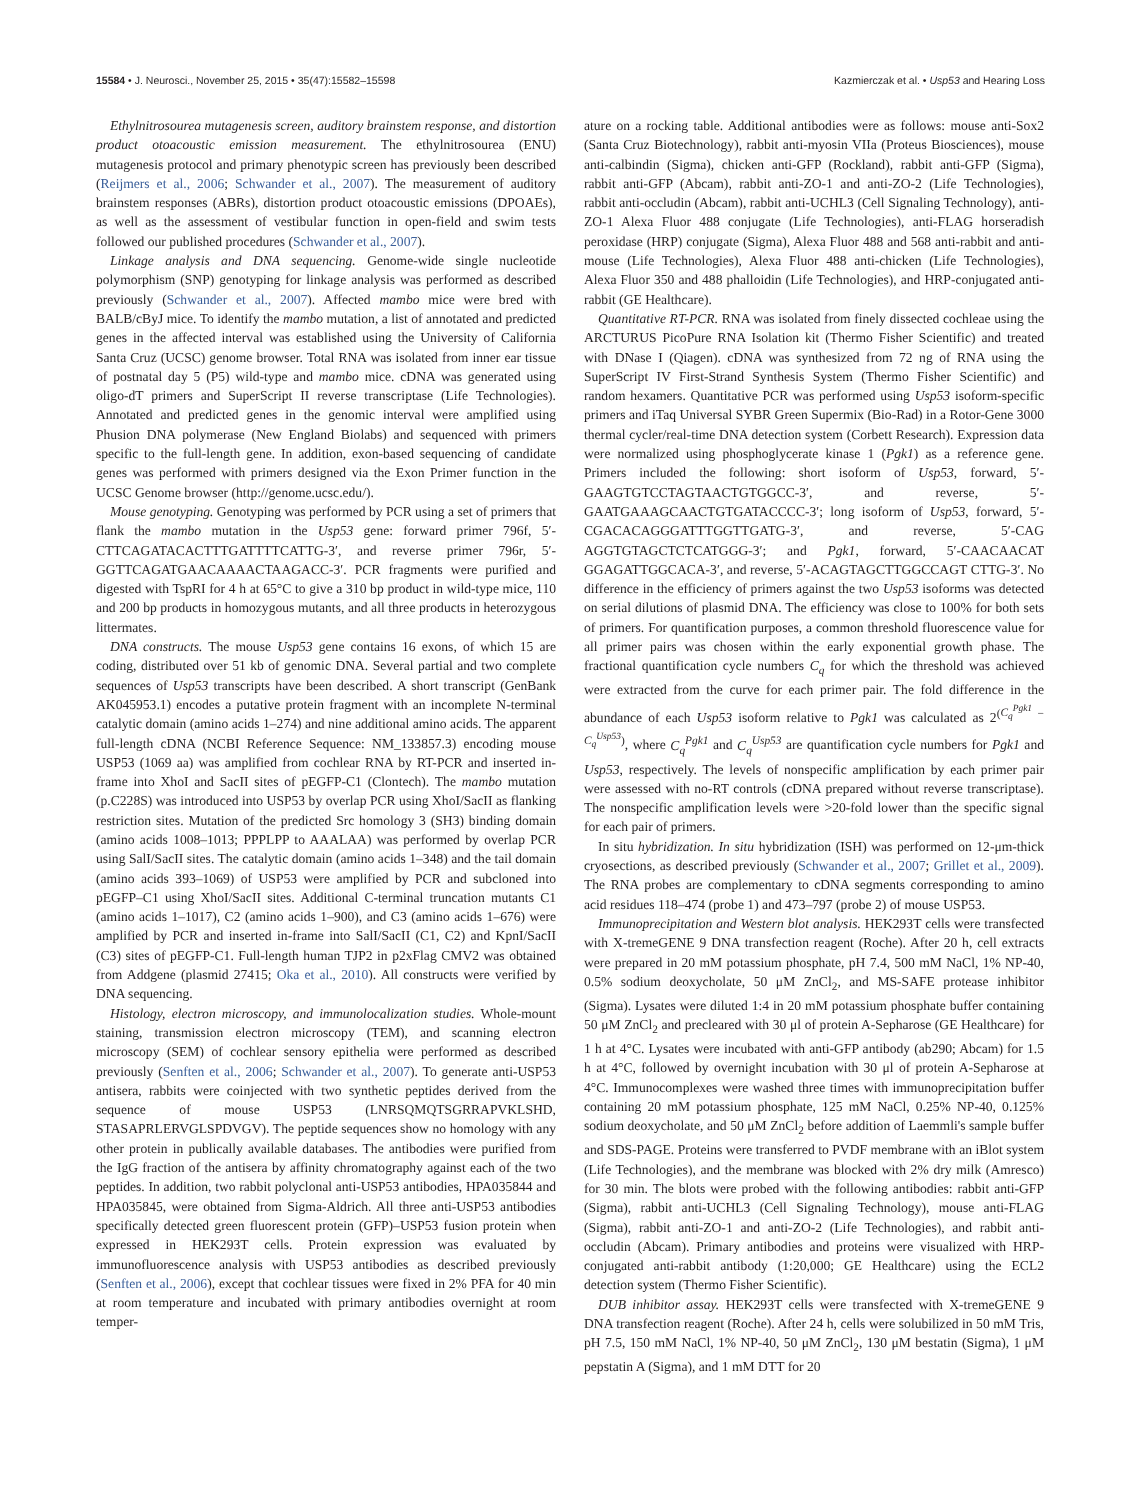15584 • J. Neurosci., November 25, 2015 • 35(47):15582–15598 Kazmierczak et al. • Usp53 and Hearing Loss
Ethylnitrosourea mutagenesis screen, auditory brainstem response, and distortion product otoacoustic emission measurement. The ethylnitrosourea (ENU) mutagenesis protocol and primary phenotypic screen has previously been described (Reijmers et al., 2006; Schwander et al., 2007). The measurement of auditory brainstem responses (ABRs), distortion product otoacoustic emissions (DPOAEs), as well as the assessment of vestibular function in open-field and swim tests followed our published procedures (Schwander et al., 2007).
Linkage analysis and DNA sequencing. Genome-wide single nucleotide polymorphism (SNP) genotyping for linkage analysis was performed as described previously (Schwander et al., 2007). Affected mambo mice were bred with BALB/cByJ mice. To identify the mambo mutation, a list of annotated and predicted genes in the affected interval was established using the University of California Santa Cruz (UCSC) genome browser. Total RNA was isolated from inner ear tissue of postnatal day 5 (P5) wild-type and mambo mice. cDNA was generated using oligo-dT primers and SuperScript II reverse transcriptase (Life Technologies). Annotated and predicted genes in the genomic interval were amplified using Phusion DNA polymerase (New England Biolabs) and sequenced with primers specific to the full-length gene. In addition, exon-based sequencing of candidate genes was performed with primers designed via the Exon Primer function in the UCSC Genome browser (http://genome.ucsc.edu/).
Mouse genotyping. Genotyping was performed by PCR using a set of primers that flank the mambo mutation in the Usp53 gene: forward primer 796f, 5′- CTTCAGATACACTTTGATTTTCATTG-3′, and reverse primer 796r, 5′-GGTTCAGATGAACAAAACTAAGACC-3′. PCR fragments were purified and digested with TspRI for 4 h at 65°C to give a 310 bp product in wild-type mice, 110 and 200 bp products in homozygous mutants, and all three products in heterozygous littermates.
DNA constructs. The mouse Usp53 gene contains 16 exons, of which 15 are coding, distributed over 51 kb of genomic DNA. Several partial and two complete sequences of Usp53 transcripts have been described. A short transcript (GenBank AK045953.1) encodes a putative protein fragment with an incomplete N-terminal catalytic domain (amino acids 1–274) and nine additional amino acids. The apparent full-length cDNA (NCBI Reference Sequence: NM_133857.3) encoding mouse USP53 (1069 aa) was amplified from cochlear RNA by RT-PCR and inserted in-frame into XhoI and SacII sites of pEGFP-C1 (Clontech). The mambo mutation (p.C228S) was introduced into USP53 by overlap PCR using XhoI/SacII as flanking restriction sites. Mutation of the predicted Src homology 3 (SH3) binding domain (amino acids 1008–1013; PPPLPP to AAALAA) was performed by overlap PCR using SalI/SacII sites. The catalytic domain (amino acids 1–348) and the tail domain (amino acids 393–1069) of USP53 were amplified by PCR and subcloned into pEGFP–C1 using XhoI/SacII sites. Additional C-terminal truncation mutants C1 (amino acids 1–1017), C2 (amino acids 1–900), and C3 (amino acids 1–676) were amplified by PCR and inserted in-frame into SalI/SacII (C1, C2) and KpnI/SacII (C3) sites of pEGFP-C1. Full-length human TJP2 in p2xFlag CMV2 was obtained from Addgene (plasmid 27415; Oka et al., 2010). All constructs were verified by DNA sequencing.
Histology, electron microscopy, and immunolocalization studies. Whole-mount staining, transmission electron microscopy (TEM), and scanning electron microscopy (SEM) of cochlear sensory epithelia were performed as described previously (Senften et al., 2006; Schwander et al., 2007). To generate anti-USP53 antisera, rabbits were coinjected with two synthetic peptides derived from the sequence of mouse USP53 (LNRSQMQTSGRRAPVKLSHD, STASAPRLERVGLSPDVGV). The peptide sequences show no homology with any other protein in publically available databases. The antibodies were purified from the IgG fraction of the antisera by affinity chromatography against each of the two peptides. In addition, two rabbit polyclonal anti-USP53 antibodies, HPA035844 and HPA035845, were obtained from Sigma-Aldrich. All three anti-USP53 antibodies specifically detected green fluorescent protein (GFP)–USP53 fusion protein when expressed in HEK293T cells. Protein expression was evaluated by immunofluorescence analysis with USP53 antibodies as described previously (Senften et al., 2006), except that cochlear tissues were fixed in 2% PFA for 40 min at room temperature and incubated with primary antibodies overnight at room temper-
ature on a rocking table. Additional antibodies were as follows: mouse anti-Sox2 (Santa Cruz Biotechnology), rabbit anti-myosin VIIa (Proteus Biosciences), mouse anti-calbindin (Sigma), chicken anti-GFP (Rockland), rabbit anti-GFP (Sigma), rabbit anti-GFP (Abcam), rabbit anti-ZO-1 and anti-ZO-2 (Life Technologies), rabbit anti-occludin (Abcam), rabbit anti-UCHL3 (Cell Signaling Technology), anti-ZO-1 Alexa Fluor 488 conjugate (Life Technologies), anti-FLAG horseradish peroxidase (HRP) conjugate (Sigma), Alexa Fluor 488 and 568 anti-rabbit and anti-mouse (Life Technologies), Alexa Fluor 488 anti-chicken (Life Technologies), Alexa Fluor 350 and 488 phalloidin (Life Technologies), and HRP-conjugated anti-rabbit (GE Healthcare).
Quantitative RT-PCR. RNA was isolated from finely dissected cochleae using the ARCTURUS PicoPure RNA Isolation kit (Thermo Fisher Scientific) and treated with DNase I (Qiagen). cDNA was synthesized from 72 ng of RNA using the SuperScript IV First-Strand Synthesis System (Thermo Fisher Scientific) and random hexamers. Quantitative PCR was performed using Usp53 isoform-specific primers and iTaq Universal SYBR Green Supermix (Bio-Rad) in a Rotor-Gene 3000 thermal cycler/real-time DNA detection system (Corbett Research). Expression data were normalized using phosphoglycerate kinase 1 (Pgk1) as a reference gene. Primers included the following: short isoform of Usp53, forward, 5′-GAAGTGTCCTAGTAACTGTGGCC-3′, and reverse, 5′-GAATGAAAGCAACTGTGATACCCC-3′; long isoform of Usp53, forward, 5′-CGACACAGGGATTTGGTTGATG-3′, and reverse, 5′-CAG AGGTGTAGCTCTCATGGG-3′; and Pgk1, forward, 5′-CAACAACAT GGAGATTGGCACA-3′, and reverse, 5′-ACAGTAGCTTGGCCAGT CTTG-3′. No difference in the efficiency of primers against the two Usp53 isoforms was detected on serial dilutions of plasmid DNA. The efficiency was close to 100% for both sets of primers. For quantification purposes, a common threshold fluorescence value for all primer pairs was chosen within the early exponential growth phase. The fractional quantification cycle numbers C<sub>q</sub> for which the threshold was achieved were extracted from the curve for each primer pair. The fold difference in the abundance of each Usp53 isoform relative to Pgk1 was calculated as 2<sup>(C<sub>q</sub><sup>Pgk1</sup> − C<sub>q</sub><sup>Usp53</sup>)</sup>, where C<sub>q</sub><sup>Pgk1</sup> and C<sub>q</sub><sup>Usp53</sup> are quantification cycle numbers for Pgk1 and Usp53, respectively. The levels of nonspecific amplification by each primer pair were assessed with no-RT controls (cDNA prepared without reverse transcriptase). The nonspecific amplification levels were >20-fold lower than the specific signal for each pair of primers.
In situ hybridization. In situ hybridization (ISH) was performed on 12-μm-thick cryosections, as described previously (Schwander et al., 2007; Grillet et al., 2009). The RNA probes are complementary to cDNA segments corresponding to amino acid residues 118–474 (probe 1) and 473–797 (probe 2) of mouse USP53.
Immunoprecipitation and Western blot analysis. HEK293T cells were transfected with X-tremeGENE 9 DNA transfection reagent (Roche). After 20 h, cell extracts were prepared in 20 mM potassium phosphate, pH 7.4, 500 mM NaCl, 1% NP-40, 0.5% sodium deoxycholate, 50 μM ZnCl<sub>2</sub>, and MS-SAFE protease inhibitor (Sigma). Lysates were diluted 1:4 in 20 mM potassium phosphate buffer containing 50 μM ZnCl<sub>2</sub> and precleared with 30 μl of protein A-Sepharose (GE Healthcare) for 1 h at 4°C. Lysates were incubated with anti-GFP antibody (ab290; Abcam) for 1.5 h at 4°C, followed by overnight incubation with 30 μl of protein A-Sepharose at 4°C. Immunocomplexes were washed three times with immunoprecipitation buffer containing 20 mM potassium phosphate, 125 mM NaCl, 0.25% NP-40, 0.125% sodium deoxycholate, and 50 μM ZnCl<sub>2</sub> before addition of Laemmli's sample buffer and SDS-PAGE. Proteins were transferred to PVDF membrane with an iBlot system (Life Technologies), and the membrane was blocked with 2% dry milk (Amresco) for 30 min. The blots were probed with the following antibodies: rabbit anti-GFP (Sigma), rabbit anti-UCHL3 (Cell Signaling Technology), mouse anti-FLAG (Sigma), rabbit anti-ZO-1 and anti-ZO-2 (Life Technologies), and rabbit anti-occludin (Abcam). Primary antibodies and proteins were visualized with HRP-conjugated anti-rabbit antibody (1:20,000; GE Healthcare) using the ECL2 detection system (Thermo Fisher Scientific).
DUB inhibitor assay. HEK293T cells were transfected with X-tremeGENE 9 DNA transfection reagent (Roche). After 24 h, cells were solubilized in 50 mM Tris, pH 7.5, 150 mM NaCl, 1% NP-40, 50 μM ZnCl<sub>2</sub>, 130 μM bestatin (Sigma), 1 μM pepstatin A (Sigma), and 1 mM DTT for 20